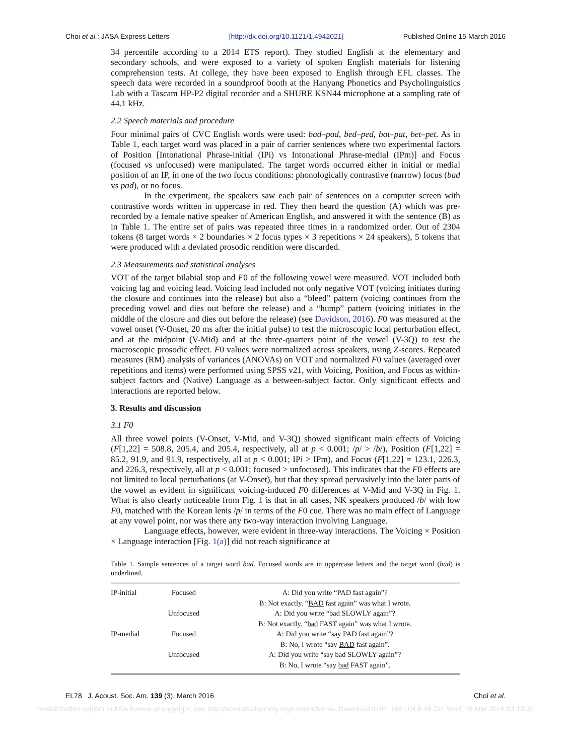Choi et al.: JASA Express Letters [http://dx.doi.org/10.1121/1.4942021] Published Online 15 March 2016
34 percentile according to a 2014 ETS report). They studied English at the elementary and secondary schools, and were exposed to a variety of spoken English materials for listening comprehension tests. At college, they have been exposed to English through EFL classes. The speech data were recorded in a soundproof booth at the Hanyang Phonetics and Psycholinguistics Lab with a Tascam HP-P2 digital recorder and a SHURE KSN44 microphone at a sampling rate of 44.1 kHz.
2.2 Speech materials and procedure
Four minimal pairs of CVC English words were used: bad–pad, bed–ped, bat–pat, bet–pet. As in Table 1, each target word was placed in a pair of carrier sentences where two experimental factors of Position [Intonational Phrase-initial (IPi) vs Intonational Phrase-medial (IPm)] and Focus (focused vs unfocused) were manipulated. The target words occurred either in initial or medial position of an IP, in one of the two focus conditions: phonologically contrastive (narrow) focus (bad vs pad), or no focus.
In the experiment, the speakers saw each pair of sentences on a computer screen with contrastive words written in uppercase in red. They then heard the question (A) which was pre-recorded by a female native speaker of American English, and answered it with the sentence (B) as in Table 1. The entire set of pairs was repeated three times in a randomized order. Out of 2304 tokens (8 target words × 2 boundaries × 2 focus types × 3 repetitions × 24 speakers), 5 tokens that were produced with a deviated prosodic rendition were discarded.
2.3 Measurements and statistical analyses
VOT of the target bilabial stop and F0 of the following vowel were measured. VOT included both voicing lag and voicing lead. Voicing lead included not only negative VOT (voicing initiates during the closure and continues into the release) but also a “bleed” pattern (voicing continues from the preceding vowel and dies out before the release) and a “hump” pattern (voicing initiates in the middle of the closure and dies out before the release) (see Davidson, 2016). F0 was measured at the vowel onset (V-Onset, 20 ms after the initial pulse) to test the microscopic local perturbation effect, and at the midpoint (V-Mid) and at the three-quarters point of the vowel (V-3Q) to test the macroscopic prosodic effect. F0 values were normalized across speakers, using Z-scores. Repeated measures (RM) analysis of variances (ANOVAs) on VOT and normalized F0 values (averaged over repetitions and items) were performed using SPSS v21, with Voicing, Position, and Focus as within-subject factors and (Native) Language as a between-subject factor. Only significant effects and interactions are reported below.
3. Results and discussion
3.1 F0
All three vowel points (V-Onset, V-Mid, and V-3Q) showed significant main effects of Voicing (F[1,22] = 508.8, 205.4, and 205.4, respectively, all at p < 0.001; /p/ > /b/), Position (F[1,22] = 85.2, 91.9, and 91.9, respectively, all at p < 0.001; IPi > IPm), and Focus (F[1,22] = 123.1, 226.3, and 226.3, respectively, all at p < 0.001; focused > unfocused). This indicates that the F0 effects are not limited to local perturbations (at V-Onset), but that they spread pervasively into the later parts of the vowel as evident in significant voicing-induced F0 differences at V-Mid and V-3Q in Fig. 1. What is also clearly noticeable from Fig. 1 is that in all cases, NK speakers produced /b/ with low F0, matched with the Korean lenis /p/ in terms of the F0 cue. There was no main effect of Language at any vowel point, nor was there any two-way interaction involving Language.
Language effects, however, were evident in three-way interactions. The Voicing × Position × Language interaction [Fig. 1(a)] did not reach significance at
Table 1. Sample sentences of a target word bad. Focused words are in uppercase letters and the target word (bad) is underlined.
| IP-initial | Focused | A: Did you write “PAD fast again”? |
| | | B: Not exactly. “ BAD fast again” was what I wrote. |
| | Unfocused | A: Did you write “bad SLOWLY again”? |
| | | B: Not exactly. “ bad FAST again” was what I wrote. |
| IP-medial | Focused | A: Did you write “say PAD fast again”? |
| | | B: No, I wrote “say BAD fast again”. |
| | Unfocused | A: Did you write “say bad SLOWLY again”? |
| | | B: No, I wrote “say bad FAST again”. |
EL78 J. Acoust. Soc. Am. 139 (3), March 2016 Choi et al.
Redistribution subject to ASA license or copyright; see http://acousticalsociety.org/content/terms. Download to IP: 166.104.6.46 On: Wed, 16 Mar 2016 03:19:32